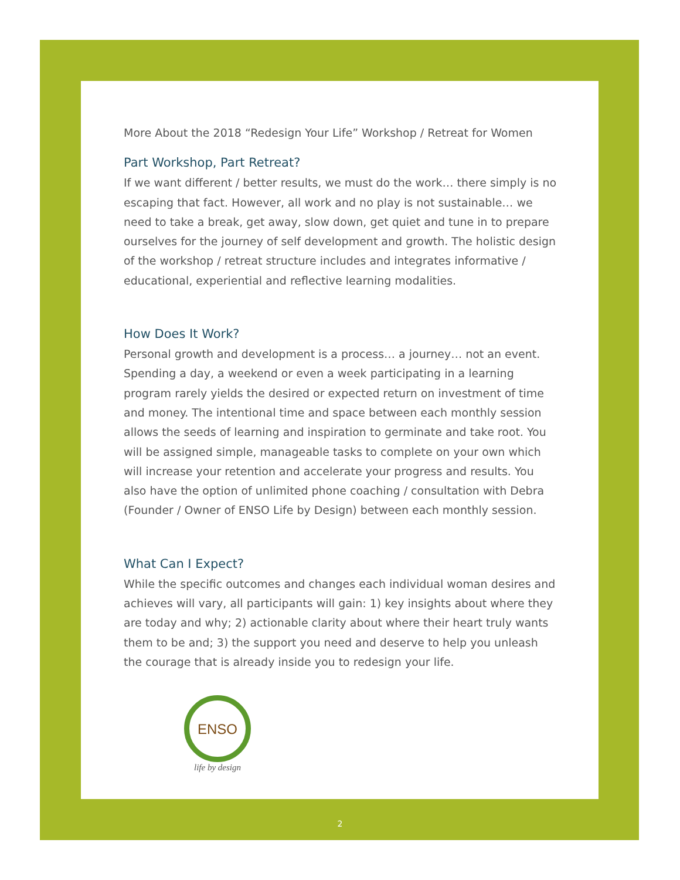More About the 2018 “Redesign Your Life” Workshop / Retreat for Women
Part Workshop, Part Retreat?
If we want different / better results, we must do the work… there simply is no escaping that fact. However, all work and no play is not sustainable… we need to take a break, get away, slow down, get quiet and tune in to prepare ourselves for the journey of self development and growth. The holistic design of the workshop / retreat structure includes and integrates informative / educational, experiential and reflective learning modalities.
How Does It Work?
Personal growth and development is a process… a journey… not an event. Spending a day, a weekend or even a week participating in a learning program rarely yields the desired or expected return on investment of time and money. The intentional time and space between each monthly session allows the seeds of learning and inspiration to germinate and take root. You will be assigned simple, manageable tasks to complete on your own which will increase your retention and accelerate your progress and results. You also have the option of unlimited phone coaching / consultation with Debra (Founder / Owner of ENSO Life by Design) between each monthly session.
What Can I Expect?
While the specific outcomes and changes each individual woman desires and achieves will vary, all participants will gain: 1) key insights about where they are today and why; 2) actionable clarity about where their heart truly wants them to be and; 3) the support you need and deserve to help you unleash the courage that is already inside you to redesign your life.
ENSO
life by design
2